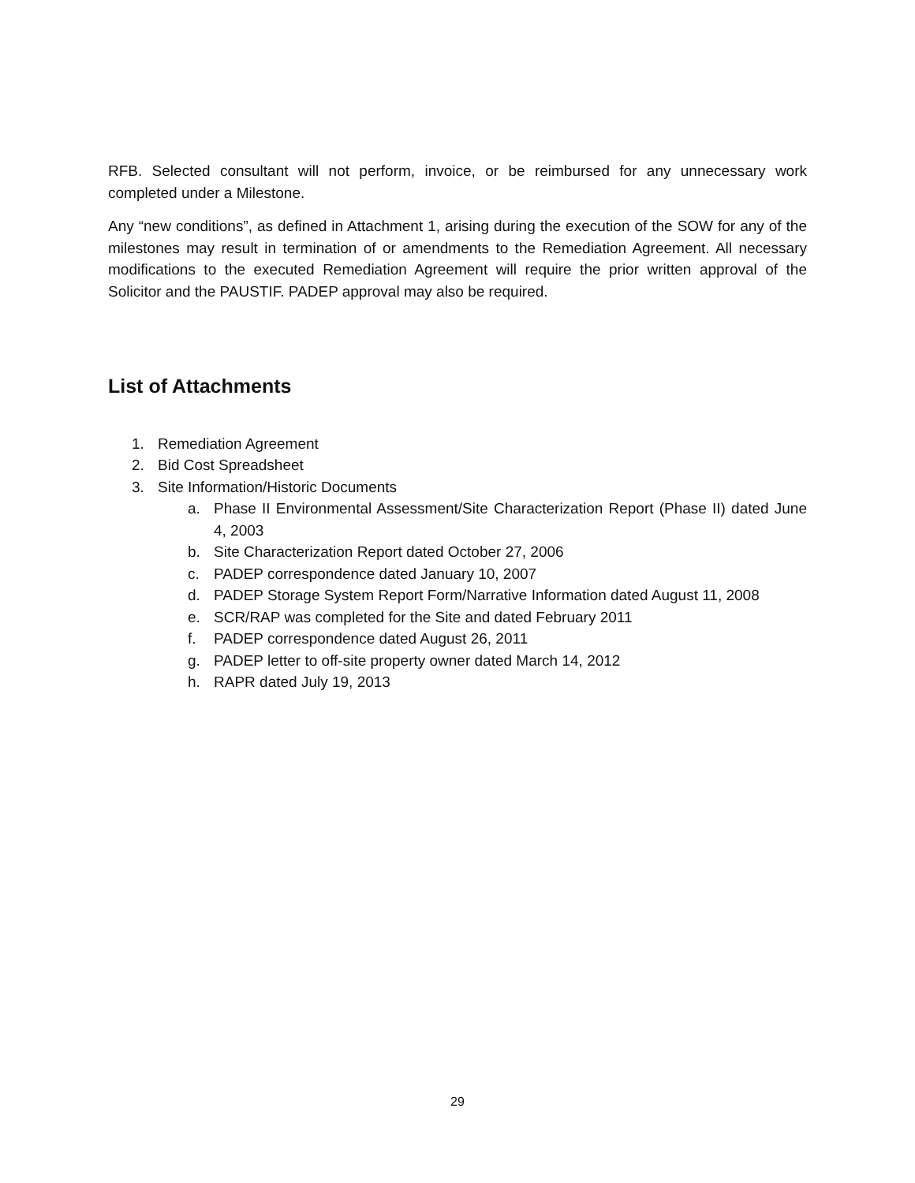RFB. Selected consultant will not perform, invoice, or be reimbursed for any unnecessary work completed under a Milestone.
Any “new conditions”, as defined in Attachment 1, arising during the execution of the SOW for any of the milestones may result in termination of or amendments to the Remediation Agreement. All necessary modifications to the executed Remediation Agreement will require the prior written approval of the Solicitor and the PAUSTIF. PADEP approval may also be required.
List of Attachments
1. Remediation Agreement
2. Bid Cost Spreadsheet
3. Site Information/Historic Documents
a. Phase II Environmental Assessment/Site Characterization Report (Phase II) dated June 4, 2003
b. Site Characterization Report dated October 27, 2006
c. PADEP correspondence dated January 10, 2007
d. PADEP Storage System Report Form/Narrative Information dated August 11, 2008
e. SCR/RAP was completed for the Site and dated February 2011
f. PADEP correspondence dated August 26, 2011
g. PADEP letter to off-site property owner dated March 14, 2012
h. RAPR dated July 19, 2013
29